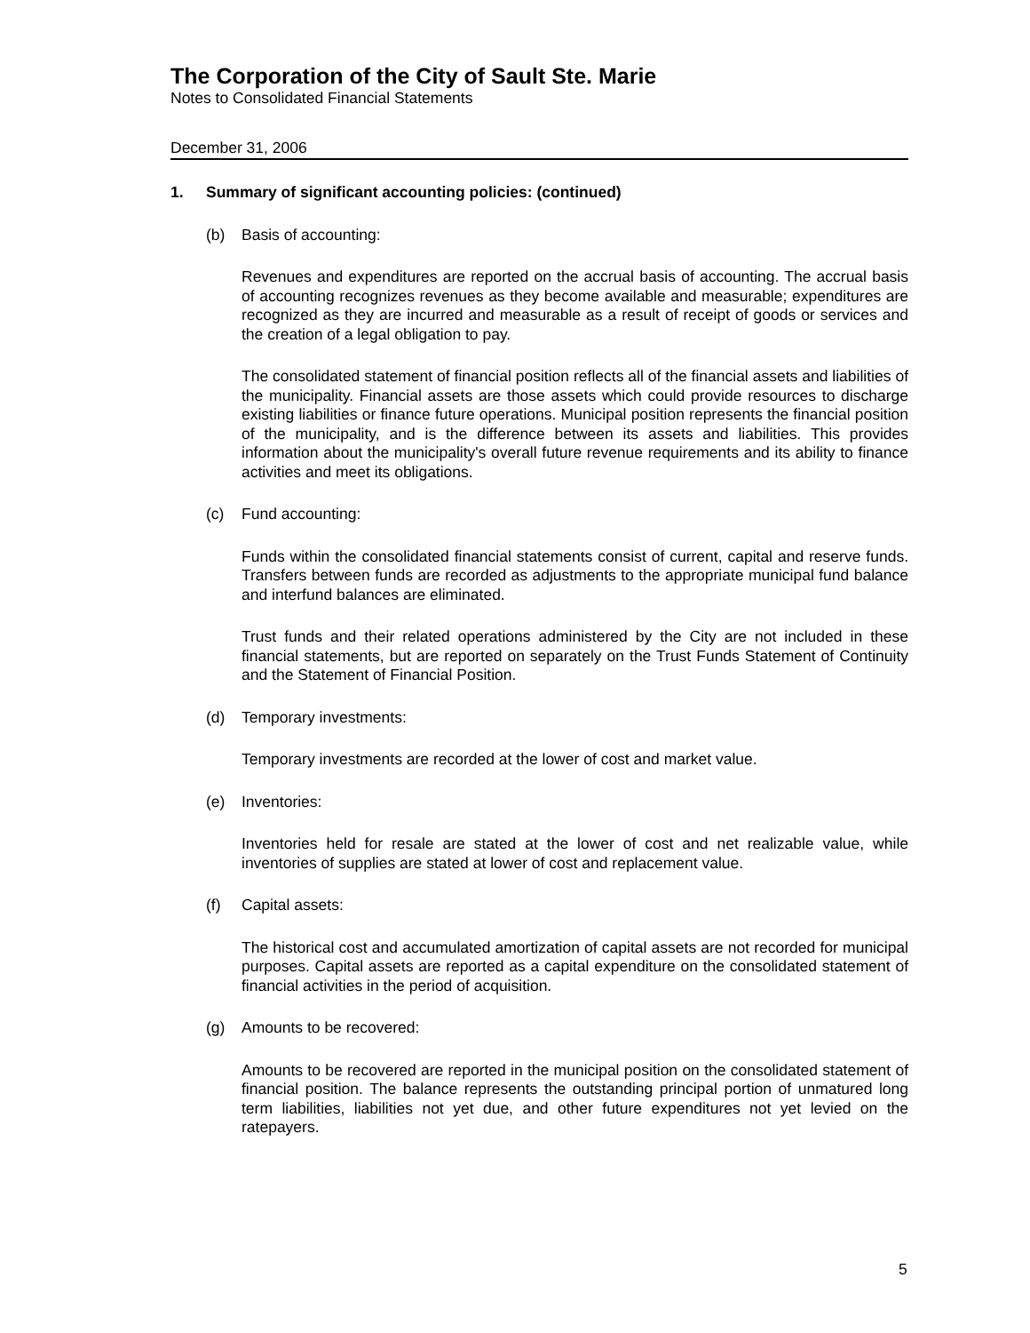The Corporation of the City of Sault Ste. Marie
Notes to Consolidated Financial Statements
December 31, 2006
1. Summary of significant accounting policies: (continued)
(b) Basis of accounting:
Revenues and expenditures are reported on the accrual basis of accounting. The accrual basis of accounting recognizes revenues as they become available and measurable; expenditures are recognized as they are incurred and measurable as a result of receipt of goods or services and the creation of a legal obligation to pay.
The consolidated statement of financial position reflects all of the financial assets and liabilities of the municipality. Financial assets are those assets which could provide resources to discharge existing liabilities or finance future operations. Municipal position represents the financial position of the municipality, and is the difference between its assets and liabilities. This provides information about the municipality's overall future revenue requirements and its ability to finance activities and meet its obligations.
(c) Fund accounting:
Funds within the consolidated financial statements consist of current, capital and reserve funds. Transfers between funds are recorded as adjustments to the appropriate municipal fund balance and interfund balances are eliminated.
Trust funds and their related operations administered by the City are not included in these financial statements, but are reported on separately on the Trust Funds Statement of Continuity and the Statement of Financial Position.
(d) Temporary investments:
Temporary investments are recorded at the lower of cost and market value.
(e) Inventories:
Inventories held for resale are stated at the lower of cost and net realizable value, while inventories of supplies are stated at lower of cost and replacement value.
(f) Capital assets:
The historical cost and accumulated amortization of capital assets are not recorded for municipal purposes. Capital assets are reported as a capital expenditure on the consolidated statement of financial activities in the period of acquisition.
(g) Amounts to be recovered:
Amounts to be recovered are reported in the municipal position on the consolidated statement of financial position. The balance represents the outstanding principal portion of unmatured long term liabilities, liabilities not yet due, and other future expenditures not yet levied on the ratepayers.
5